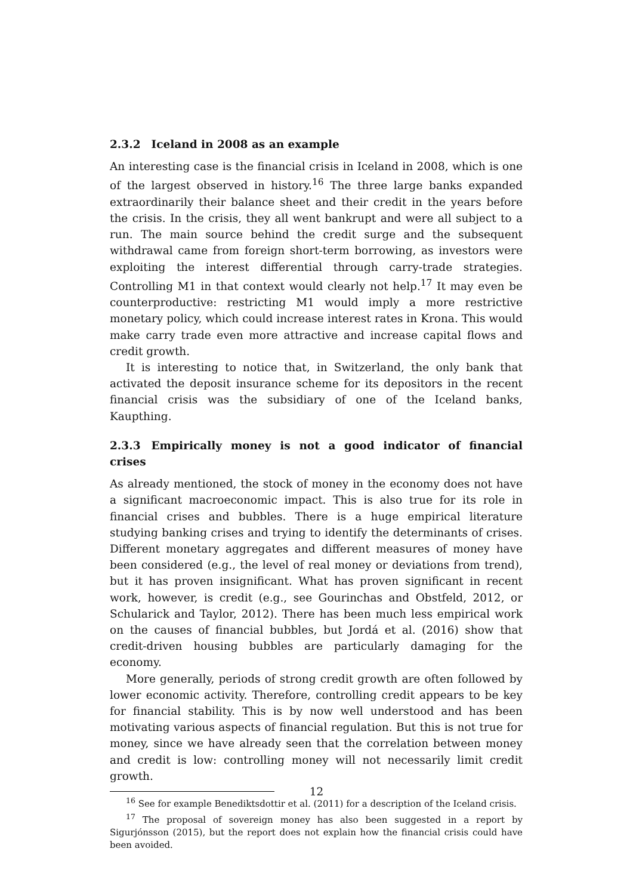2.3.2 Iceland in 2008 as an example
An interesting case is the financial crisis in Iceland in 2008, which is one of the largest observed in history.<sup>16</sup> The three large banks expanded extraordinarily their balance sheet and their credit in the years before the crisis. In the crisis, they all went bankrupt and were all subject to a run. The main source behind the credit surge and the subsequent withdrawal came from foreign short-term borrowing, as investors were exploiting the interest differential through carry-trade strategies. Controlling M1 in that context would clearly not help.<sup>17</sup> It may even be counterproductive: restricting M1 would imply a more restrictive monetary policy, which could increase interest rates in Krona. This would make carry trade even more attractive and increase capital flows and credit growth.
It is interesting to notice that, in Switzerland, the only bank that activated the deposit insurance scheme for its depositors in the recent financial crisis was the subsidiary of one of the Iceland banks, Kaupthing.
2.3.3 Empirically money is not a good indicator of financial crises
As already mentioned, the stock of money in the economy does not have a significant macroeconomic impact. This is also true for its role in financial crises and bubbles. There is a huge empirical literature studying banking crises and trying to identify the determinants of crises. Different monetary aggregates and different measures of money have been considered (e.g., the level of real money or deviations from trend), but it has proven insignificant. What has proven significant in recent work, however, is credit (e.g., see Gourinchas and Obstfeld, 2012, or Schularick and Taylor, 2012). There has been much less empirical work on the causes of financial bubbles, but Jordá et al. (2016) show that credit-driven housing bubbles are particularly damaging for the economy.
More generally, periods of strong credit growth are often followed by lower economic activity. Therefore, controlling credit appears to be key for financial stability. This is by now well understood and has been motivating various aspects of financial regulation. But this is not true for money, since we have already seen that the correlation between money and credit is low: controlling money will not necessarily limit credit growth.
<sup>16</sup> See for example Benediktsdottir et al. (2011) for a description of the Iceland crisis.
<sup>17</sup> The proposal of sovereign money has also been suggested in a report by Sigurjónsson (2015), but the report does not explain how the financial crisis could have been avoided.
12